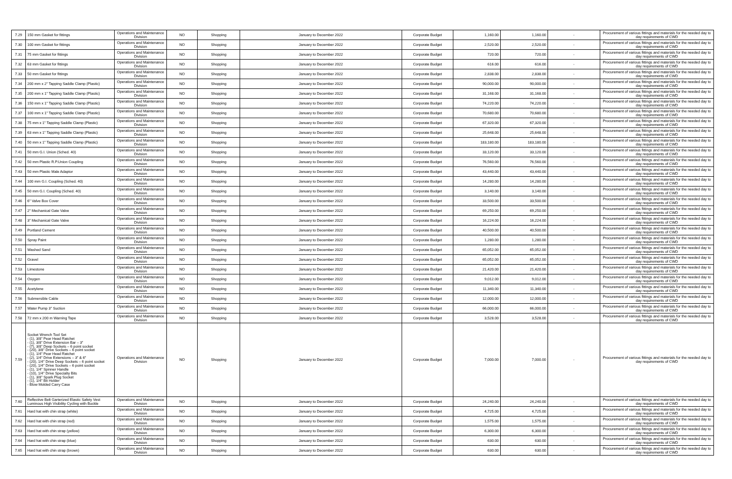| 7.29 | 150 mm Gasket for fittings | Operations and Maintenance Division | NO | Shopping | January to December 2022 | Corporate Budget | 1,160.00 | 1,160.00 | - | Procurement of various fittings and materials for the needed day to day requirements of CWD |
| 7.30 | 100 mm Gasket for fittings | Operations and Maintenance Division | NO | Shopping | January to December 2022 | Corporate Budget | 2,520.00 | 2,520.00 | - | Procurement of various fittings and materials for the needed day to day requirements of CWD |
| 7.31 | 75 mm Gasket for fittings | Operations and Maintenance Division | NO | Shopping | January to December 2022 | Corporate Budget | 720.00 | 720.00 | - | Procurement of various fittings and materials for the needed day to day requirements of CWD |
| 7.32 | 63 mm Gasket for fittings | Operations and Maintenance Division | NO | Shopping | January to December 2022 | Corporate Budget | 616.00 | 616.00 | - | Procurement of various fittings and materials for the needed day to day requirements of CWD |
| 7.33 | 50 mm Gasket for fittings | Operations and Maintenance Division | NO | Shopping | January to December 2022 | Corporate Budget | 2,838.00 | 2,838.00 | - | Procurement of various fittings and materials for the needed day to day requirements of CWD |
| 7.34 | 200 mm x 2" Tapping Saddle Clamp (Plastic) | Operations and Maintenance Division | NO | Shopping | January to December 2022 | Corporate Budget | 90,000.00 | 90,000.00 | - | Procurement of various fittings and materials for the needed day to day requirements of CWD |
| 7.35 | 200 mm x 1" Tapping Saddle Clamp (Plastic) | Operations and Maintenance Division | NO | Shopping | January to December 2022 | Corporate Budget | 31,168.00 | 31,168.00 | - | Procurement of various fittings and materials for the needed day to day requirements of CWD |
| 7.36 | 150 mm x 1" Tapping Saddle Clamp (Plastic) | Operations and Maintenance Division | NO | Shopping | January to December 2022 | Corporate Budget | 74,220.00 | 74,220.00 | - | Procurement of various fittings and materials for the needed day to day requirements of CWD |
| 7.37 | 100 mm x 1" Tapping Saddle Clamp (Plastic) | Operations and Maintenance Division | NO | Shopping | January to December 2022 | Corporate Budget | 70,680.00 | 70,680.00 | - | Procurement of various fittings and materials for the needed day to day requirements of CWD |
| 7.38 | 75 mm x 1" Tapping Saddle Clamp (Plastic) | Operations and Maintenance Division | NO | Shopping | January to December 2022 | Corporate Budget | 67,320.00 | 67,320.00 | - | Procurement of various fittings and materials for the needed day to day requirements of CWD |
| 7.39 | 63 mm x 1" Tapping Saddle Clamp (Plastic) | Operations and Maintenance Division | NO | Shopping | January to December 2022 | Corporate Budget | 25,648.00 | 25,648.00 | - | Procurement of various fittings and materials for the needed day to day requirements of CWD |
| 7.40 | 50 mm x 1" Tapping Saddle Clamp (Plastic) | Operations and Maintenance Division | NO | Shopping | January to December 2022 | Corporate Budget | 183,180.00 | 183,180.00 | - | Procurement of various fittings and materials for the needed day to day requirements of CWD |
| 7.41 | 50 mm G.I. Union (Sched. 40) | Operations and Maintenance Division | NO | Shopping | January to December 2022 | Corporate Budget | 33,120.00 | 33,120.00 | - | Procurement of various fittings and materials for the needed day to day requirements of CWD |
| 7.42 | 50 mm Plastic R.P.Union Coupling | Operations and Maintenance Division | NO | Shopping | January to December 2022 | Corporate Budget | 76,560.00 | 76,560.00 | - | Procurement of various fittings and materials for the needed day to day requirements of CWD |
| 7.43 | 50 mm Plastic Male Adaptor | Operations and Maintenance Division | NO | Shopping | January to December 2022 | Corporate Budget | 43,440.00 | 43,440.00 | - | Procurement of various fittings and materials for the needed day to day requirements of CWD |
| 7.44 | 100 mm G.I. Coupling (Sched. 40) | Operations and Maintenance Division | NO | Shopping | January to December 2022 | Corporate Budget | 14,280.00 | 14,280.00 | - | Procurement of various fittings and materials for the needed day to day requirements of CWD |
| 7.45 | 50 mm G.I. Coupling (Sched. 40) | Operations and Maintenance Division | NO | Shopping | January to December 2022 | Corporate Budget | 3,140.00 | 3,140.00 | - | Procurement of various fittings and materials for the needed day to day requirements of CWD |
| 7.46 | 6" Valve Box Cover | Operations and Maintenance Division | NO | Shopping | January to December 2022 | Corporate Budget | 33,500.00 | 33,500.00 | - | Procurement of various fittings and materials for the needed day to day requirements of CWD |
| 7.47 | 2" Mechanical Gate Valve | Operations and Maintenance Division | NO | Shopping | January to December 2022 | Corporate Budget | 69,250.00 | 69,250.00 | - | Procurement of various fittings and materials for the needed day to day requirements of CWD |
| 7.48 | 3" Mechanical Gate Valve | Operations and Maintenance Division | NO | Shopping | January to December 2022 | Corporate Budget | 16,224.00 | 16,224.00 | - | Procurement of various fittings and materials for the needed day to day requirements of CWD |
| 7.49 | Portland Cement | Operations and Maintenance Division | NO | Shopping | January to December 2022 | Corporate Budget | 40,500.00 | 40,500.00 | - | Procurement of various fittings and materials for the needed day to day requirements of CWD |
| 7.50 | Spray Paint | Operations and Maintenance Division | NO | Shopping | January to December 2022 | Corporate Budget | 1,280.00 | 1,280.00 | - | Procurement of various fittings and materials for the needed day to day requirements of CWD |
| 7.51 | Washed Sand | Operations and Maintenance Division | NO | Shopping | January to December 2022 | Corporate Budget | 65,052.00 | 65,052.00 | - | Procurement of various fittings and materials for the needed day to day requirements of CWD |
| 7.52 | Gravel | Operations and Maintenance Division | NO | Shopping | January to December 2022 | Corporate Budget | 65,052.00 | 65,052.00 | - | Procurement of various fittings and materials for the needed day to day requirements of CWD |
| 7.53 | Limestone | Operations and Maintenance Division | NO | Shopping | January to December 2022 | Corporate Budget | 21,420.00 | 21,420.00 | - | Procurement of various fittings and materials for the needed day to day requirements of CWD |
| 7.54 | Oxygen | Operations and Maintenance Division | NO | Shopping | January to December 2022 | Corporate Budget | 9,012.00 | 9,012.00 | - | Procurement of various fittings and materials for the needed day to day requirements of CWD |
| 7.55 | Acetylene | Operations and Maintenance Division | NO | Shopping | January to December 2022 | Corporate Budget | 11,340.00 | 11,340.00 | - | Procurement of various fittings and materials for the needed day to day requirements of CWD |
| 7.56 | Submersible Cable | Operations and Maintenance Division | NO | Shopping | January to December 2022 | Corporate Budget | 12,000.00 | 12,000.00 | - | Procurement of various fittings and materials for the needed day to day requirements of CWD |
| 7.57 | Water Pump 3" Suction | Operations and Maintenance Division | NO | Shopping | January to December 2022 | Corporate Budget | 66,000.00 | 66,000.00 | - | Procurement of various fittings and materials for the needed day to day requirements of CWD |
| 7.58 | 72 mm x 200 m Warning Tape | Operations and Maintenance Division | NO | Shopping | January to December 2022 | Corporate Budget | 3,528.00 | 3,528.00 | - | Procurement of various fittings and materials for the needed day to day requirements of CWD |
| 7.59 | Socket Wrench Tool Set - (1), 3/8" Pear Head Ratchet - (1), 3/8" Drive Extension Bar – 3" - (7), 3/8" Deep Sockets – 6 point socket - (20), 3/8" Drive Sockets – 6 point socket - (1), 1/4" Pear Head Ratchet - (2), 1/4" Drive Extensions – 3" & 6" - (20), 1/4" Drive Deep Sockets – 6 point socket - (20), 1/4" Drive Sockets – 6 point socket - (1), 1/4" Spinner Handle - (10), 1/4" Drive Specialty Bits - (1), 3/8" Spark Plug Socket - (1), 1/4" Bit Holder - Blow Molded Carry Case | Operations and Maintenance Division | NO | Shopping | January to December 2022 | Corporate Budget | 7,000.00 | 7,000.00 | - | Procurement of various fittings and materials for the needed day to day requirements of CWD |
| 7.60 | Reflective Belt Garterized Elastic Safety Vest Luminous High Visibility Cycling with Buckle | Operations and Maintenance Division | NO | Shopping | January to December 2022 | Corporate Budget | 24,240.00 | 24,240.00 | - | Procurement of various fittings and materials for the needed day to day requirements of CWD |
| 7.61 | Hard hat with chin strap (white) | Operations and Maintenance Division | NO | Shopping | January to December 2022 | Corporate Budget | 4,725.00 | 4,725.00 | - | Procurement of various fittings and materials for the needed day to day requirements of CWD |
| 7.62 | Hard hat with chin strap (red) | Operations and Maintenance Division | NO | Shopping | January to December 2022 | Corporate Budget | 1,575.00 | 1,575.00 | - | Procurement of various fittings and materials for the needed day to day requirements of CWD |
| 7.63 | Hard hat with chin strap (yellow) | Operations and Maintenance Division | NO | Shopping | January to December 2022 | Corporate Budget | 6,300.00 | 6,300.00 | - | Procurement of various fittings and materials for the needed day to day requirements of CWD |
| 7.64 | Hard hat with chin strap (blue) | Operations and Maintenance Division | NO | Shopping | January to December 2022 | Corporate Budget | 630.00 | 630.00 | - | Procurement of various fittings and materials for the needed day to day requirements of CWD |
| 7.65 | Hard hat with chin strap (brown) | Operations and Maintenance Division | NO | Shopping | January to December 2022 | Corporate Budget | 630.00 | 630.00 | - | Procurement of various fittings and materials for the needed day to day requirements of CWD |